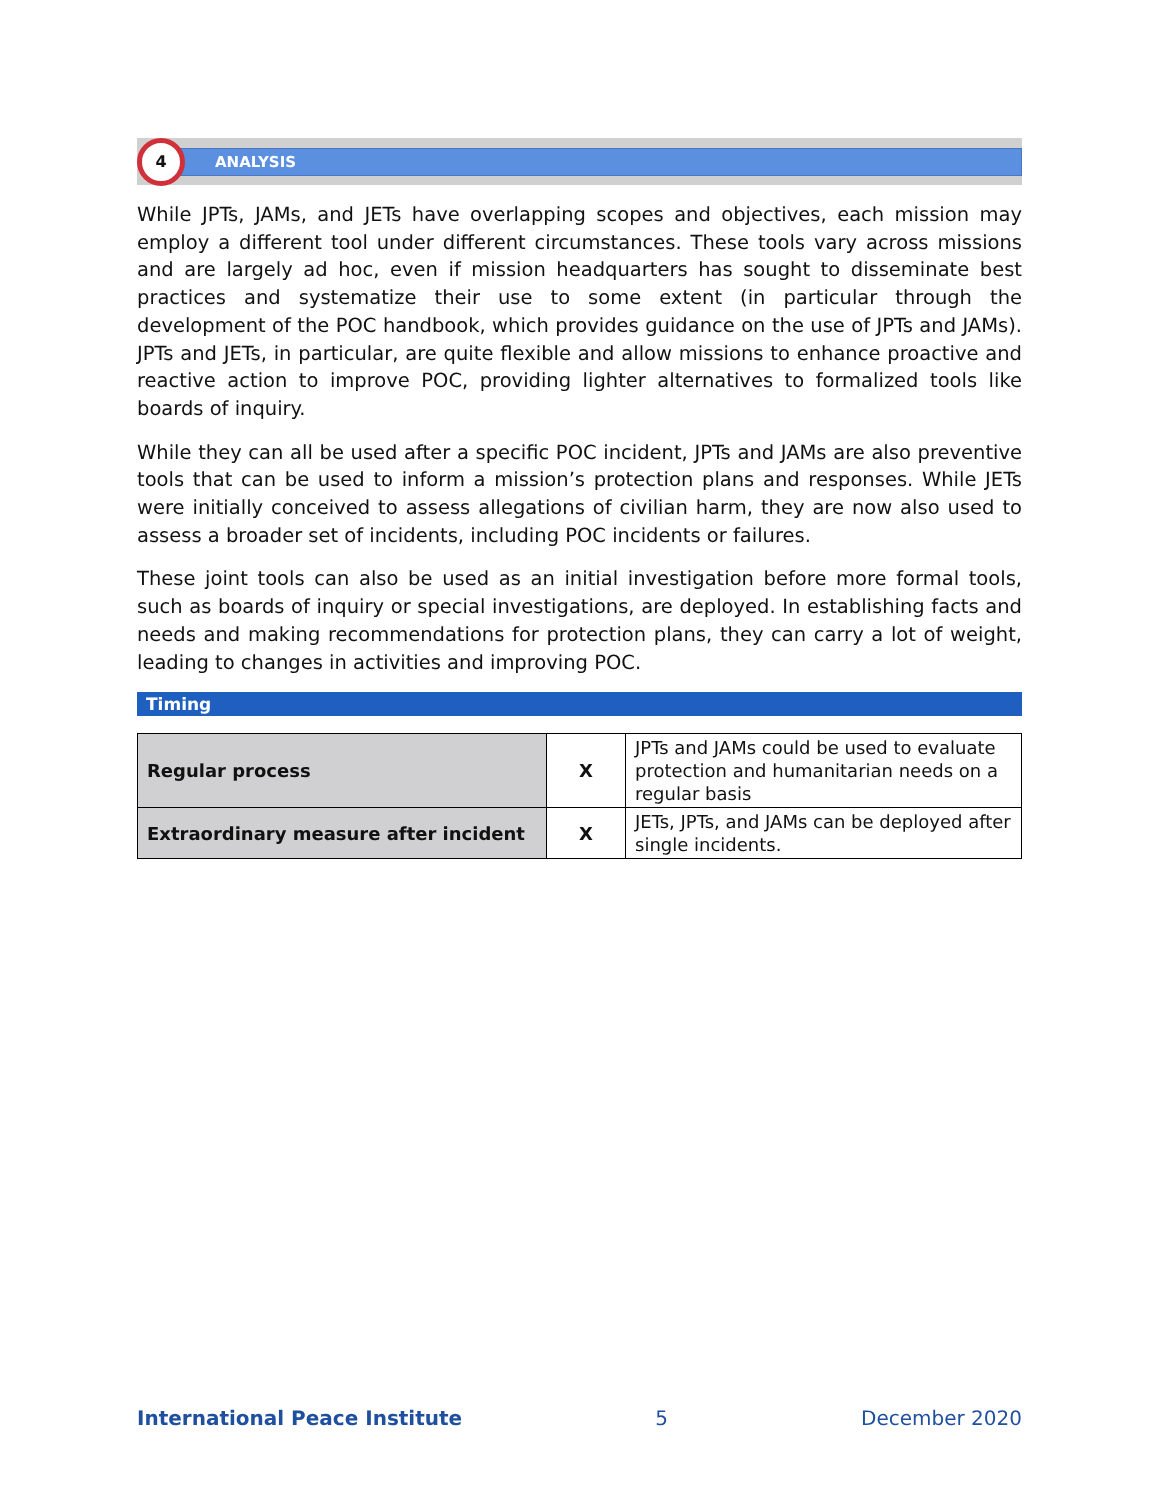4
ANALYSIS
While JPTs, JAMs, and JETs have overlapping scopes and objectives, each mission may employ a different tool under different circumstances. These tools vary across missions and are largely ad hoc, even if mission headquarters has sought to disseminate best practices and systematize their use to some extent (in particular through the development of the POC handbook, which provides guidance on the use of JPTs and JAMs). JPTs and JETs, in particular, are quite flexible and allow missions to enhance proactive and reactive action to improve POC, providing lighter alternatives to formalized tools like boards of inquiry.
While they can all be used after a specific POC incident, JPTs and JAMs are also preventive tools that can be used to inform a mission’s protection plans and responses. While JETs were initially conceived to assess allegations of civilian harm, they are now also used to assess a broader set of incidents, including POC incidents or failures.
These joint tools can also be used as an initial investigation before more formal tools, such as boards of inquiry or special investigations, are deployed. In establishing facts and needs and making recommendations for protection plans, they can carry a lot of weight, leading to changes in activities and improving POC.
Timing
| Regular process | X | JPTs and JAMs could be used to evaluate protection and humanitarian needs on a regular basis |
| Extraordinary measure after incident | X | JETs, JPTs, and JAMs can be deployed after single incidents. |
International Peace Institute 5 December 2020